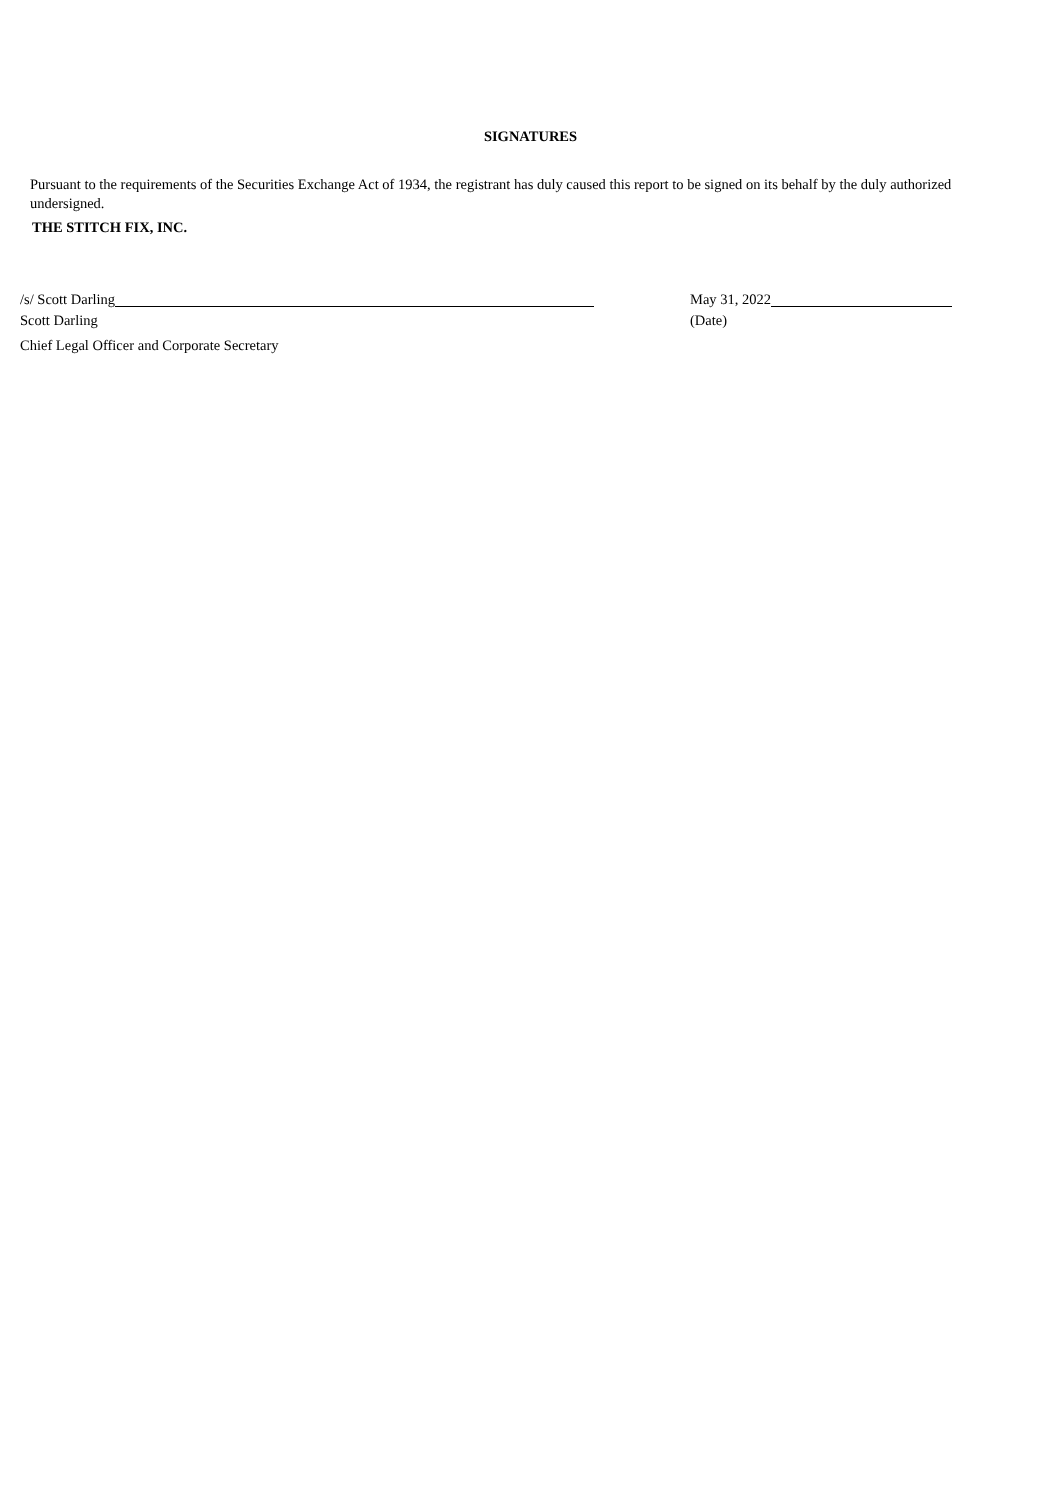SIGNATURES
Pursuant to the requirements of the Securities Exchange Act of 1934, the registrant has duly caused this report to be signed on its behalf by the duly authorized undersigned.
THE STITCH FIX, INC.
/s/ Scott Darling
Scott Darling
Chief Legal Officer and Corporate Secretary
May 31, 2022
(Date)